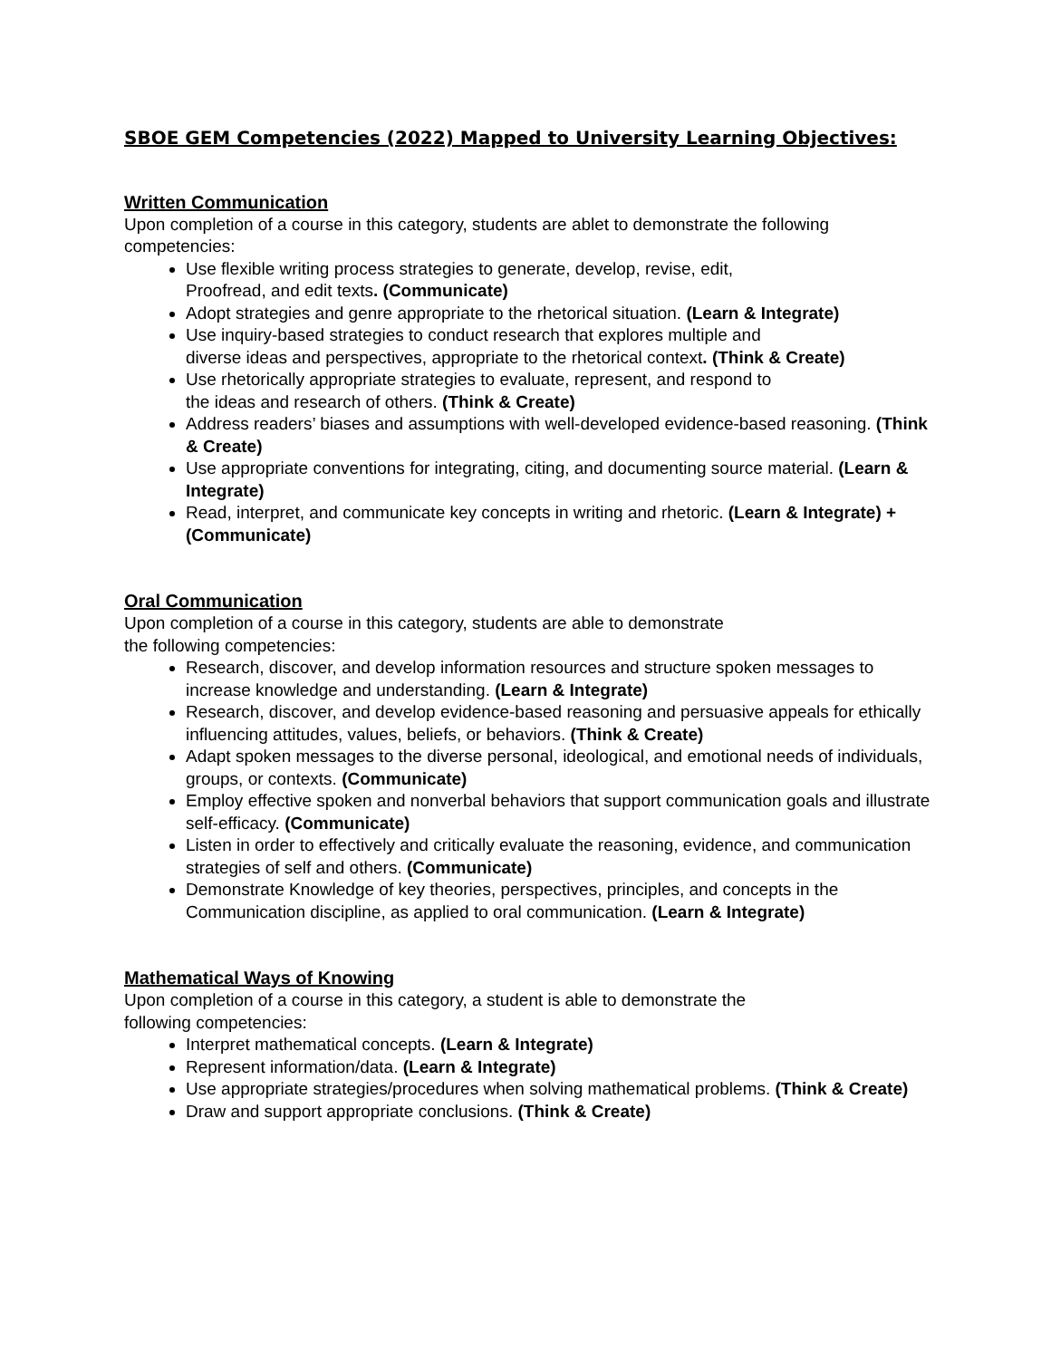SBOE GEM Competencies (2022) Mapped to University Learning Objectives:
Written Communication
Upon completion of a course in this category, students are ablet to demonstrate the following competencies:
Use flexible writing process strategies to generate, develop, revise, edit,
Proofread, and edit texts. (Communicate)
Adopt strategies and genre appropriate to the rhetorical situation. (Learn & Integrate)
Use inquiry-based strategies to conduct research that explores multiple and
diverse ideas and perspectives, appropriate to the rhetorical context. (Think & Create)
Use rhetorically appropriate strategies to evaluate, represent, and respond to
the ideas and research of others. (Think & Create)
Address readers’ biases and assumptions with well-developed evidence-based reasoning. (Think & Create)
Use appropriate conventions for integrating, citing, and documenting source material. (Learn & Integrate)
Read, interpret, and communicate key concepts in writing and rhetoric. (Learn & Integrate) + (Communicate)
Oral Communication
Upon completion of a course in this category, students are able to demonstrate
the following competencies:
Research, discover, and develop information resources and structure spoken messages to increase knowledge and understanding. (Learn & Integrate)
Research, discover, and develop evidence-based reasoning and persuasive appeals for ethically influencing attitudes, values, beliefs, or behaviors. (Think & Create)
Adapt spoken messages to the diverse personal, ideological, and emotional needs of individuals, groups, or contexts. (Communicate)
Employ effective spoken and nonverbal behaviors that support communication goals and illustrate self-efficacy. (Communicate)
Listen in order to effectively and critically evaluate the reasoning, evidence, and communication strategies of self and others. (Communicate)
Demonstrate Knowledge of key theories, perspectives, principles, and concepts in the Communication discipline, as applied to oral communication. (Learn & Integrate)
Mathematical Ways of Knowing
Upon completion of a course in this category, a student is able to demonstrate the
following competencies:
Interpret mathematical concepts. (Learn & Integrate)
Represent information/data. (Learn & Integrate)
Use appropriate strategies/procedures when solving mathematical problems. (Think & Create)
Draw and support appropriate conclusions. (Think & Create)